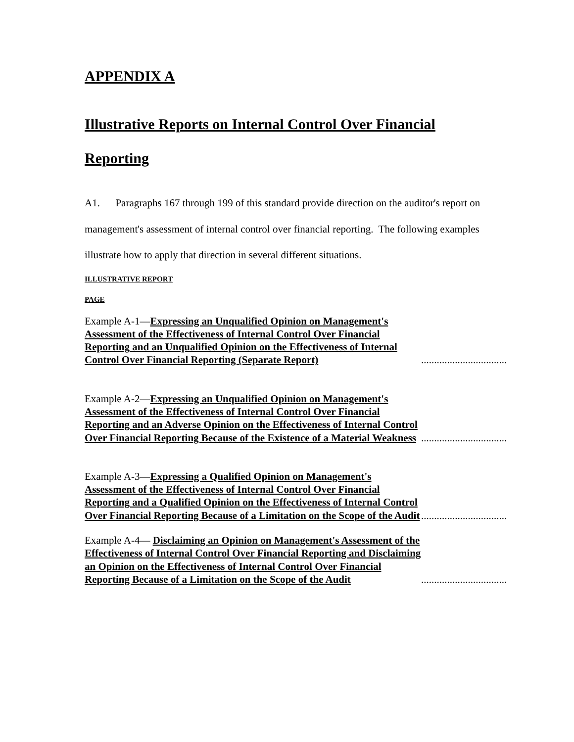APPENDIX A
Illustrative Reports on Internal Control Over Financial
Reporting
A1. Paragraphs 167 through 199 of this standard provide direction on the auditor's report on management's assessment of internal control over financial reporting. The following examples illustrate how to apply that direction in several different situations.
ILLUSTRATIVE REPORT
PAGE
Example A-1—Expressing an Unqualified Opinion on Management's Assessment of the Effectiveness of Internal Control Over Financial Reporting and an Unqualified Opinion on the Effectiveness of Internal Control Over Financial Reporting (Separate Report)
.....................................................................
Example A-2—Expressing an Unqualified Opinion on Management's Assessment of the Effectiveness of Internal Control Over Financial Reporting and an Adverse Opinion on the Effectiveness of Internal Control Over Financial Reporting Because of the Existence of a Material Weakness
.....................................................................
Example A-3—Expressing a Qualified Opinion on Management's Assessment of the Effectiveness of Internal Control Over Financial Reporting and a Qualified Opinion on the Effectiveness of Internal Control Over Financial Reporting Because of a Limitation on the Scope of the Audit
.....................................................................
Example A-4— Disclaiming an Opinion on Management's Assessment of the Effectiveness of Internal Control Over Financial Reporting and Disclaiming an Opinion on the Effectiveness of Internal Control Over Financial Reporting Because of a Limitation on the Scope of the Audit
.....................................................................